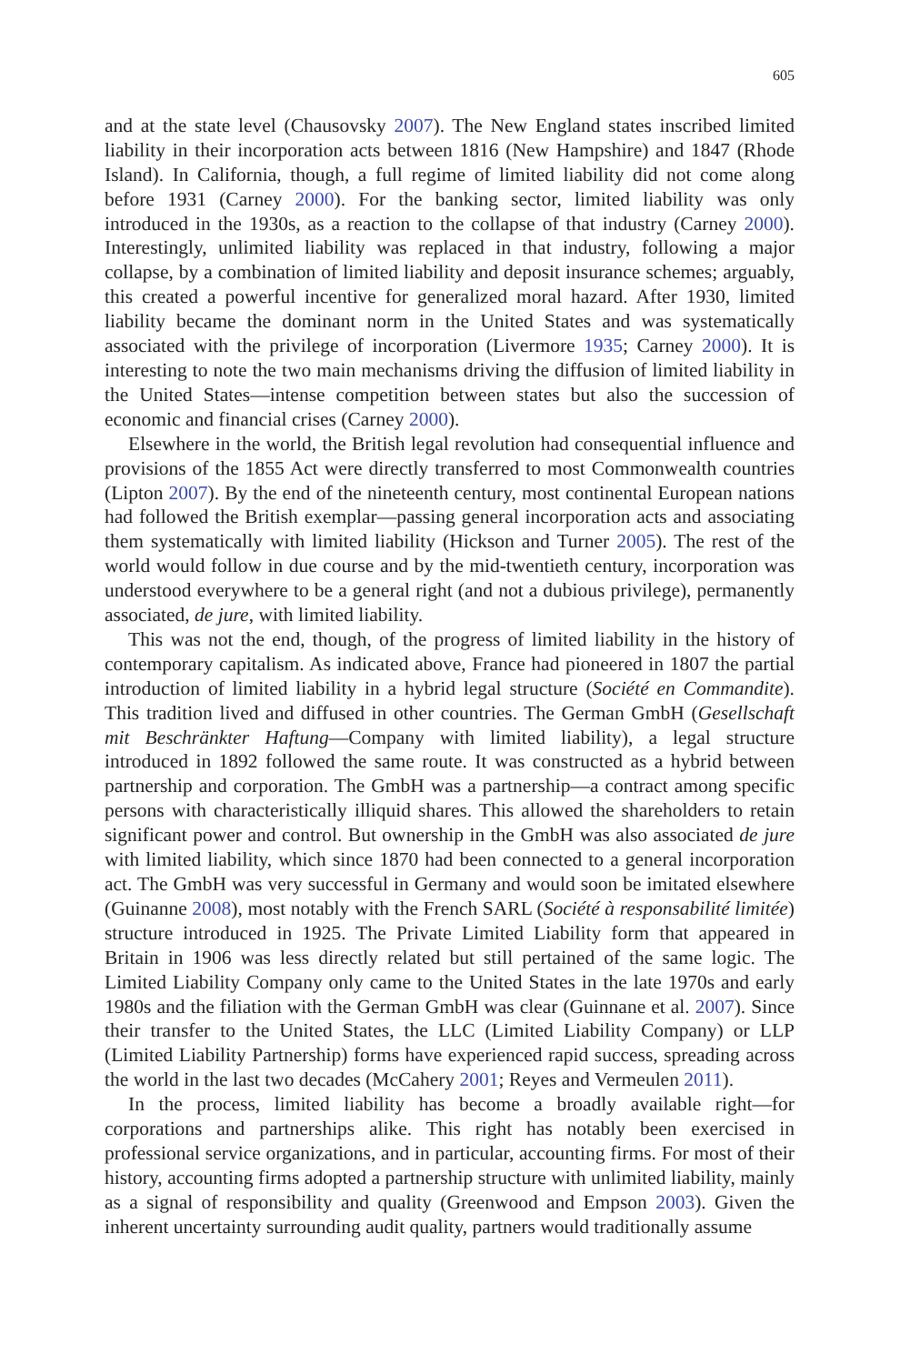605
and at the state level (Chausovsky 2007). The New England states inscribed limited liability in their incorporation acts between 1816 (New Hampshire) and 1847 (Rhode Island). In California, though, a full regime of limited liability did not come along before 1931 (Carney 2000). For the banking sector, limited liability was only introduced in the 1930s, as a reaction to the collapse of that industry (Carney 2000). Interestingly, unlimited liability was replaced in that industry, following a major collapse, by a combination of limited liability and deposit insurance schemes; arguably, this created a powerful incentive for generalized moral hazard. After 1930, limited liability became the dominant norm in the United States and was systematically associated with the privilege of incorporation (Livermore 1935; Carney 2000). It is interesting to note the two main mechanisms driving the diffusion of limited liability in the United States—intense competition between states but also the succession of economic and financial crises (Carney 2000).
Elsewhere in the world, the British legal revolution had consequential influence and provisions of the 1855 Act were directly transferred to most Commonwealth countries (Lipton 2007). By the end of the nineteenth century, most continental European nations had followed the British exemplar—passing general incorporation acts and associating them systematically with limited liability (Hickson and Turner 2005). The rest of the world would follow in due course and by the mid-twentieth century, incorporation was understood everywhere to be a general right (and not a dubious privilege), permanently associated, de jure, with limited liability.
This was not the end, though, of the progress of limited liability in the history of contemporary capitalism. As indicated above, France had pioneered in 1807 the partial introduction of limited liability in a hybrid legal structure (Société en Commandite). This tradition lived and diffused in other countries. The German GmbH (Gesellschaft mit Beschränkter Haftung—Company with limited liability), a legal structure introduced in 1892 followed the same route. It was constructed as a hybrid between partnership and corporation. The GmbH was a partnership—a contract among specific persons with characteristically illiquid shares. This allowed the shareholders to retain significant power and control. But ownership in the GmbH was also associated de jure with limited liability, which since 1870 had been connected to a general incorporation act. The GmbH was very successful in Germany and would soon be imitated elsewhere (Guinanne 2008), most notably with the French SARL (Société à responsabilité limitée) structure introduced in 1925. The Private Limited Liability form that appeared in Britain in 1906 was less directly related but still pertained of the same logic. The Limited Liability Company only came to the United States in the late 1970s and early 1980s and the filiation with the German GmbH was clear (Guinnane et al. 2007). Since their transfer to the United States, the LLC (Limited Liability Company) or LLP (Limited Liability Partnership) forms have experienced rapid success, spreading across the world in the last two decades (McCahery 2001; Reyes and Vermeulen 2011).
In the process, limited liability has become a broadly available right—for corporations and partnerships alike. This right has notably been exercised in professional service organizations, and in particular, accounting firms. For most of their history, accounting firms adopted a partnership structure with unlimited liability, mainly as a signal of responsibility and quality (Greenwood and Empson 2003). Given the inherent uncertainty surrounding audit quality, partners would traditionally assume